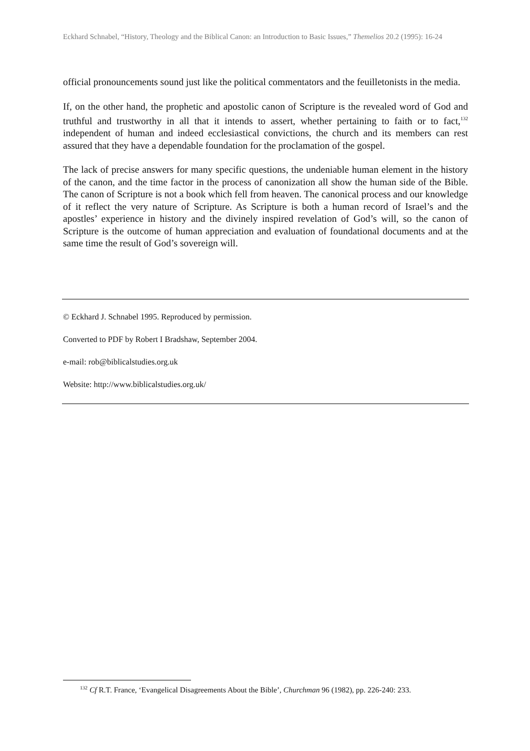Eckhard Schnabel, “History, Theology and the Biblical Canon: an Introduction to Basic Issues,” Themelios 20.2 (1995): 16-24
official pronouncements sound just like the political commentators and the feuilletonists in the media.
If, on the other hand, the prophetic and apostolic canon of Scripture is the revealed word of God and truthful and trustworthy in all that it intends to assert, whether pertaining to faith or to fact,<sup>132</sup> independent of human and indeed ecclesiastical convictions, the church and its members can rest assured that they have a dependable foundation for the proclamation of the gospel.
The lack of precise answers for many specific questions, the undeniable human element in the history of the canon, and the time factor in the process of canonization all show the human side of the Bible. The canon of Scripture is not a book which fell from heaven. The canonical process and our knowledge of it reflect the very nature of Scripture. As Scripture is both a human record of Israel’s and the apostles’ experience in history and the divinely inspired revelation of God’s will, so the canon of Scripture is the outcome of human appreciation and evaluation of foundational documents and at the same time the result of God’s sovereign will.
© Eckhard J. Schnabel 1995. Reproduced by permission.
Converted to PDF by Robert I Bradshaw, September 2004.
e-mail: rob@biblicalstudies.org.uk
Website: http://www.biblicalstudies.org.uk/
<sup>132</sup> Cf R.T. France, ‘Evangelical Disagreements About the Bible’, Churchman 96 (1982), pp. 226-240: 233.